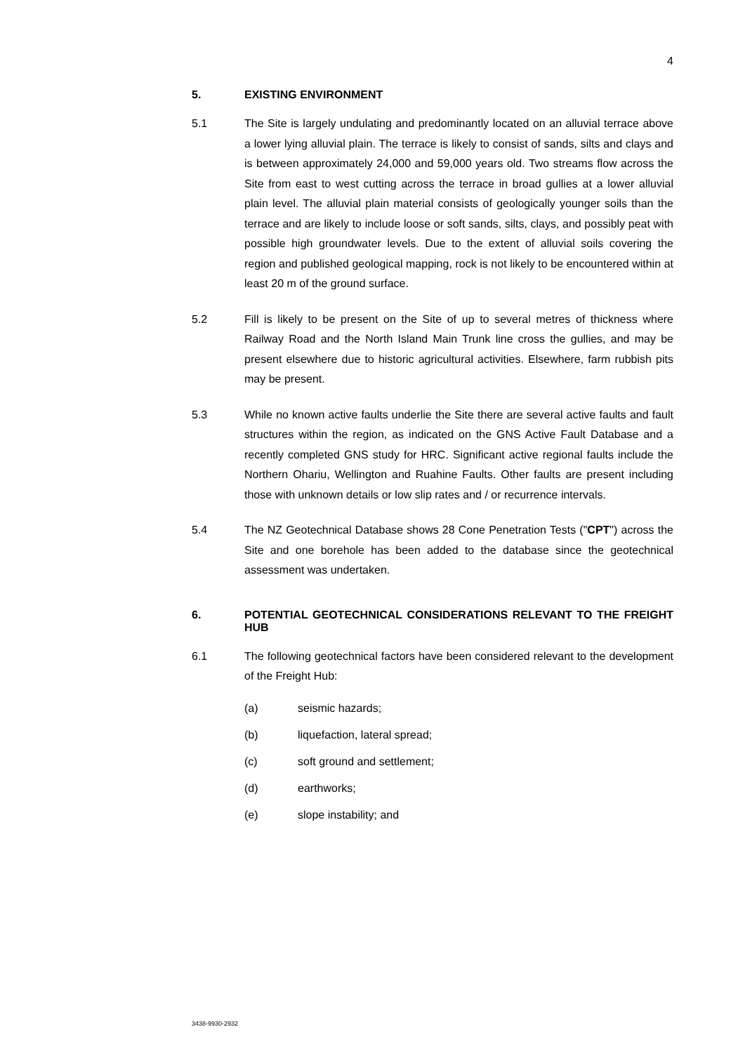4
5. EXISTING ENVIRONMENT
5.1 The Site is largely undulating and predominantly located on an alluvial terrace above a lower lying alluvial plain. The terrace is likely to consist of sands, silts and clays and is between approximately 24,000 and 59,000 years old. Two streams flow across the Site from east to west cutting across the terrace in broad gullies at a lower alluvial plain level. The alluvial plain material consists of geologically younger soils than the terrace and are likely to include loose or soft sands, silts, clays, and possibly peat with possible high groundwater levels. Due to the extent of alluvial soils covering the region and published geological mapping, rock is not likely to be encountered within at least 20 m of the ground surface.
5.2 Fill is likely to be present on the Site of up to several metres of thickness where Railway Road and the North Island Main Trunk line cross the gullies, and may be present elsewhere due to historic agricultural activities. Elsewhere, farm rubbish pits may be present.
5.3 While no known active faults underlie the Site there are several active faults and fault structures within the region, as indicated on the GNS Active Fault Database and a recently completed GNS study for HRC. Significant active regional faults include the Northern Ohariu, Wellington and Ruahine Faults. Other faults are present including those with unknown details or low slip rates and / or recurrence intervals.
5.4 The NZ Geotechnical Database shows 28 Cone Penetration Tests ("CPT") across the Site and one borehole has been added to the database since the geotechnical assessment was undertaken.
6. POTENTIAL GEOTECHNICAL CONSIDERATIONS RELEVANT TO THE FREIGHT HUB
6.1 The following geotechnical factors have been considered relevant to the development of the Freight Hub:
(a) seismic hazards;
(b) liquefaction, lateral spread;
(c) soft ground and settlement;
(d) earthworks;
(e) slope instability; and
3438-9930-2932